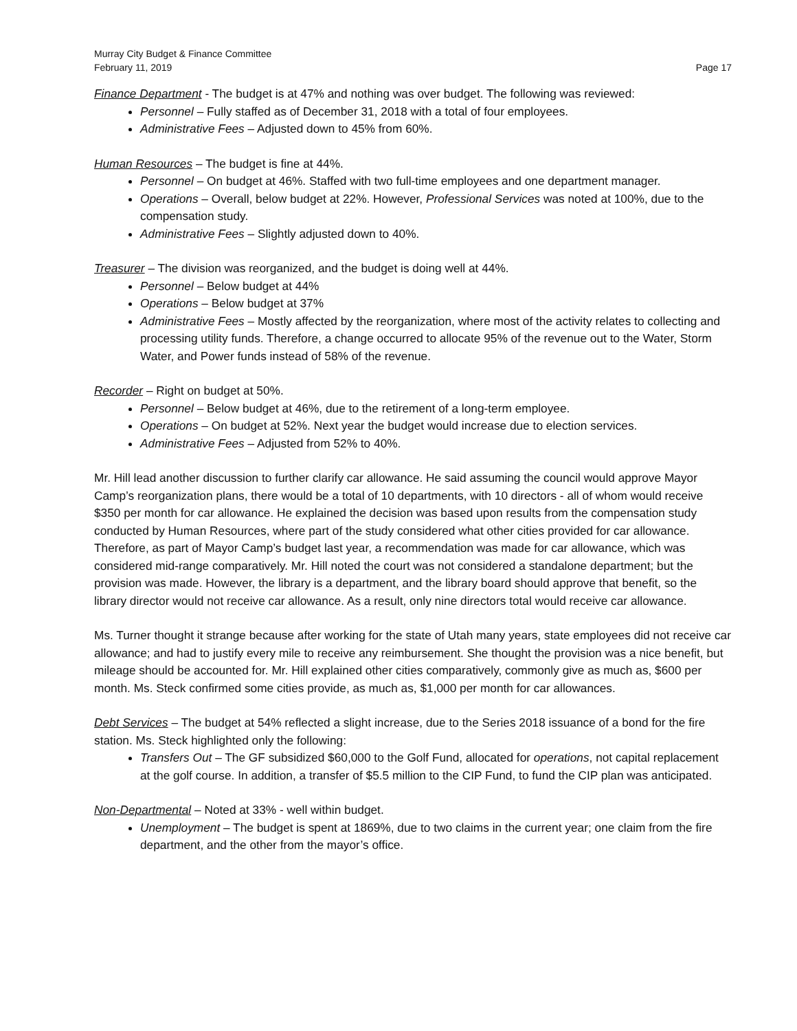Murray City Budget & Finance Committee
February 11, 2019 Page 17
Finance Department - The budget is at 47% and nothing was over budget. The following was reviewed:
Personnel – Fully staffed as of December 31, 2018 with a total of four employees.
Administrative Fees – Adjusted down to 45% from 60%.
Human Resources – The budget is fine at 44%.
Personnel – On budget at 46%. Staffed with two full-time employees and one department manager.
Operations – Overall, below budget at 22%. However, Professional Services was noted at 100%, due to the compensation study.
Administrative Fees – Slightly adjusted down to 40%.
Treasurer – The division was reorganized, and the budget is doing well at 44%.
Personnel – Below budget at 44%
Operations – Below budget at 37%
Administrative Fees – Mostly affected by the reorganization, where most of the activity relates to collecting and processing utility funds. Therefore, a change occurred to allocate 95% of the revenue out to the Water, Storm Water, and Power funds instead of 58% of the revenue.
Recorder – Right on budget at 50%.
Personnel – Below budget at 46%, due to the retirement of a long-term employee.
Operations – On budget at 52%. Next year the budget would increase due to election services.
Administrative Fees – Adjusted from 52% to 40%.
Mr. Hill lead another discussion to further clarify car allowance. He said assuming the council would approve Mayor Camp’s reorganization plans, there would be a total of 10 departments, with 10 directors - all of whom would receive $350 per month for car allowance. He explained the decision was based upon results from the compensation study conducted by Human Resources, where part of the study considered what other cities provided for car allowance. Therefore, as part of Mayor Camp’s budget last year, a recommendation was made for car allowance, which was considered mid-range comparatively. Mr. Hill noted the court was not considered a standalone department; but the provision was made. However, the library is a department, and the library board should approve that benefit, so the library director would not receive car allowance. As a result, only nine directors total would receive car allowance.
Ms. Turner thought it strange because after working for the state of Utah many years, state employees did not receive car allowance; and had to justify every mile to receive any reimbursement. She thought the provision was a nice benefit, but mileage should be accounted for. Mr. Hill explained other cities comparatively, commonly give as much as, $600 per month. Ms. Steck confirmed some cities provide, as much as, $1,000 per month for car allowances.
Debt Services – The budget at 54% reflected a slight increase, due to the Series 2018 issuance of a bond for the fire station. Ms. Steck highlighted only the following:
Transfers Out – The GF subsidized $60,000 to the Golf Fund, allocated for operations, not capital replacement at the golf course. In addition, a transfer of $5.5 million to the CIP Fund, to fund the CIP plan was anticipated.
Non-Departmental – Noted at 33% - well within budget.
Unemployment – The budget is spent at 1869%, due to two claims in the current year; one claim from the fire department, and the other from the mayor’s office.